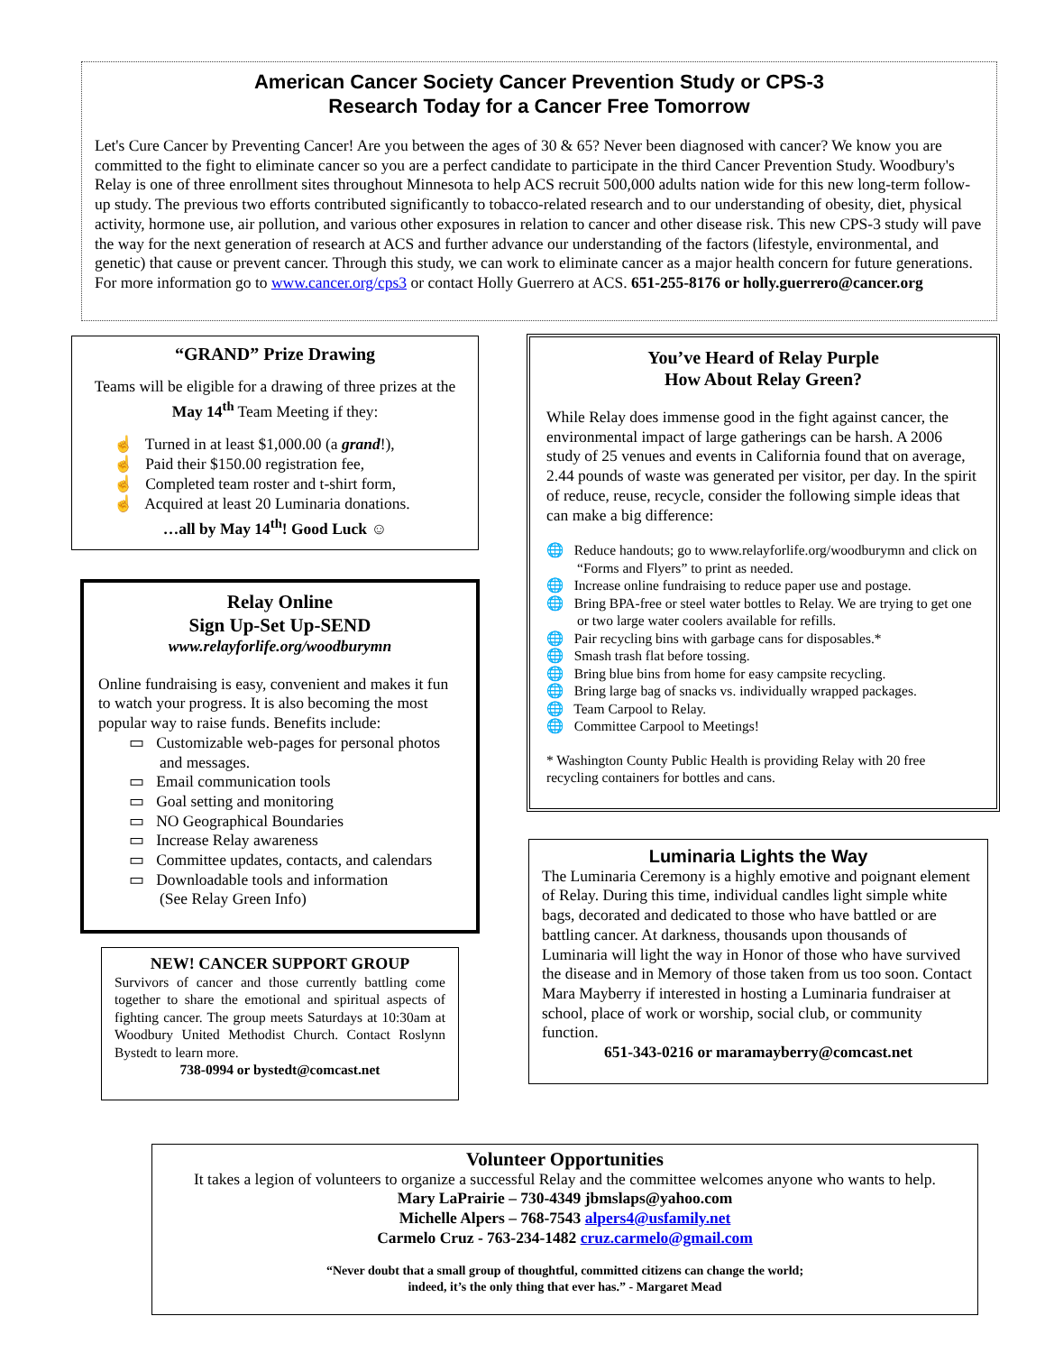American Cancer Society Cancer Prevention Study or CPS-3
Research Today for a Cancer Free Tomorrow
Let's Cure Cancer by Preventing Cancer! Are you between the ages of 30 & 65? Never been diagnosed with cancer? We know you are committed to the fight to eliminate cancer so you are a perfect candidate to participate in the third Cancer Prevention Study. Woodbury's Relay is one of three enrollment sites throughout Minnesota to help ACS recruit 500,000 adults nation wide for this new long-term follow-up study. The previous two efforts contributed significantly to tobacco-related research and to our understanding of obesity, diet, physical activity, hormone use, air pollution, and various other exposures in relation to cancer and other disease risk. This new CPS-3 study will pave the way for the next generation of research at ACS and further advance our understanding of the factors (lifestyle, environmental, and genetic) that cause or prevent cancer. Through this study, we can work to eliminate cancer as a major health concern for future generations. For more information go to www.cancer.org/cps3 or contact Holly Guerrero at ACS. 651-255-8176 or holly.guerrero@cancer.org
“GRAND” Prize Drawing
Teams will be eligible for a drawing of three prizes at the May 14<sup>th</sup> Team Meeting if they:
☝ Turned in at least $1,000.00 (a grand!),
☝ Paid their $150.00 registration fee,
☝ Completed team roster and t-shirt form,
☝ Acquired at least 20 Luminaria donations.
…all by May 14<sup>th</sup>! Good Luck ☺
Relay Online
Sign Up-Set Up-SEND
www.relayforlife.org/woodburymn
Online fundraising is easy, convenient and makes it fun to watch your progress. It is also becoming the most popular way to raise funds. Benefits include:
▭ Customizable web-pages for personal photos and messages.
▭ Email communication tools
▭ Goal setting and monitoring
▭ NO Geographical Boundaries
▭ Increase Relay awareness
▭ Committee updates, contacts, and calendars
▭ Downloadable tools and information
(See Relay Green Info)
NEW! CANCER SUPPORT GROUP
Survivors of cancer and those currently battling come together to share the emotional and spiritual aspects of fighting cancer. The group meets Saturdays at 10:30am at Woodbury United Methodist Church. Contact Roslynn Bystedt to learn more.
738-0994 or bystedt@comcast.net
You’ve Heard of Relay Purple
How About Relay Green?
While Relay does immense good in the fight against cancer, the environmental impact of large gatherings can be harsh. A 2006 study of 25 venues and events in California found that on average, 2.44 pounds of waste was generated per visitor, per day. In the spirit of reduce, reuse, recycle, consider the following simple ideas that can make a big difference:
🌐 Reduce handouts; go to www.relayforlife.org/woodburymn and click on “Forms and Flyers” to print as needed.
🌐 Increase online fundraising to reduce paper use and postage.
🌐 Bring BPA-free or steel water bottles to Relay. We are trying to get one or two large water coolers available for refills.
🌐 Pair recycling bins with garbage cans for disposables.*
🌐 Smash trash flat before tossing.
🌐 Bring blue bins from home for easy campsite recycling.
🌐 Bring large bag of snacks vs. individually wrapped packages.
🌐 Team Carpool to Relay.
🌐 Committee Carpool to Meetings!
* Washington County Public Health is providing Relay with 20 free recycling containers for bottles and cans.
Luminaria Lights the Way
The Luminaria Ceremony is a highly emotive and poignant element of Relay. During this time, individual candles light simple white bags, decorated and dedicated to those who have battled or are battling cancer. At darkness, thousands upon thousands of Luminaria will light the way in Honor of those who have survived the disease and in Memory of those taken from us too soon. Contact Mara Mayberry if interested in hosting a Luminaria fundraiser at school, place of work or worship, social club, or community function.
651-343-0216 or maramayberry@comcast.net
Volunteer Opportunities
It takes a legion of volunteers to organize a successful Relay and the committee welcomes anyone who wants to help.
Mary LaPrairie – 730-4349 jbmslaps@yahoo.com
Michelle Alpers – 768-7543 alpers4@usfamily.net
Carmelo Cruz - 763-234-1482 cruz.carmelo@gmail.com
“Never doubt that a small group of thoughtful, committed citizens can change the world;
indeed, it’s the only thing that ever has.” - Margaret Mead